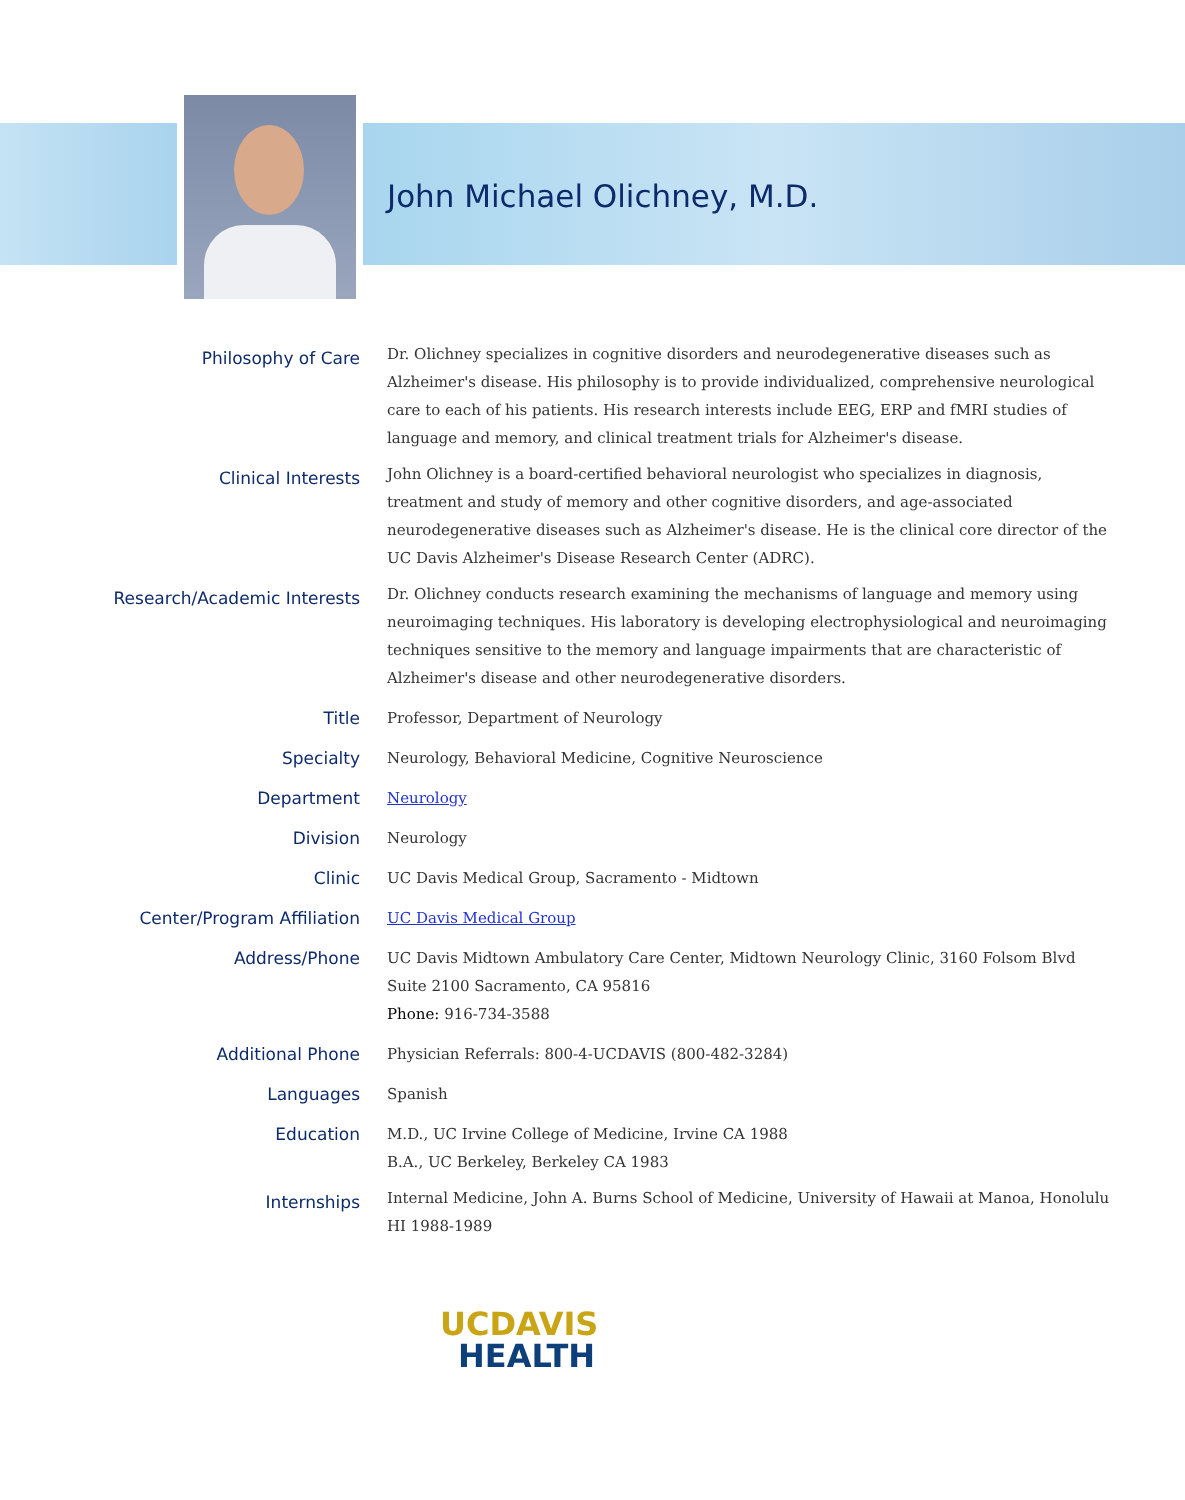John Michael Olichney, M.D.
| Philosophy of Care | Dr. Olichney specializes in cognitive disorders and neurodegenerative diseases such as Alzheimer's disease. His philosophy is to provide individualized, comprehensive neurological care to each of his patients. His research interests include EEG, ERP and fMRI studies of language and memory, and clinical treatment trials for Alzheimer's disease. |
| Clinical Interests | John Olichney is a board-certified behavioral neurologist who specializes in diagnosis, treatment and study of memory and other cognitive disorders, and age-associated neurodegenerative diseases such as Alzheimer's disease. He is the clinical core director of the UC Davis Alzheimer's Disease Research Center (ADRC). |
| Research/Academic Interests | Dr. Olichney conducts research examining the mechanisms of language and memory using neuroimaging techniques. His laboratory is developing electrophysiological and neuroimaging techniques sensitive to the memory and language impairments that are characteristic of Alzheimer's disease and other neurodegenerative disorders. |
| Title | Professor, Department of Neurology |
| Specialty | Neurology, Behavioral Medicine, Cognitive Neuroscience |
| Department | Neurology |
| Division | Neurology |
| Clinic | UC Davis Medical Group, Sacramento - Midtown |
| Center/Program Affiliation | UC Davis Medical Group |
| Address/Phone | UC Davis Midtown Ambulatory Care Center, Midtown Neurology Clinic, 3160 Folsom Blvd Suite 2100 Sacramento, CA 95816 Phone: 916-734-3588 |
| Additional Phone | Physician Referrals: 800-4-UCDAVIS (800-482-3284) |
| Languages | Spanish |
| Education | M.D., UC Irvine College of Medicine, Irvine CA 1988 B.A., UC Berkeley, Berkeley CA 1983 |
| Internships | Internal Medicine, John A. Burns School of Medicine, University of Hawaii at Manoa, Honolulu HI 1988-1989 |
UCDAVIS
HEALTH